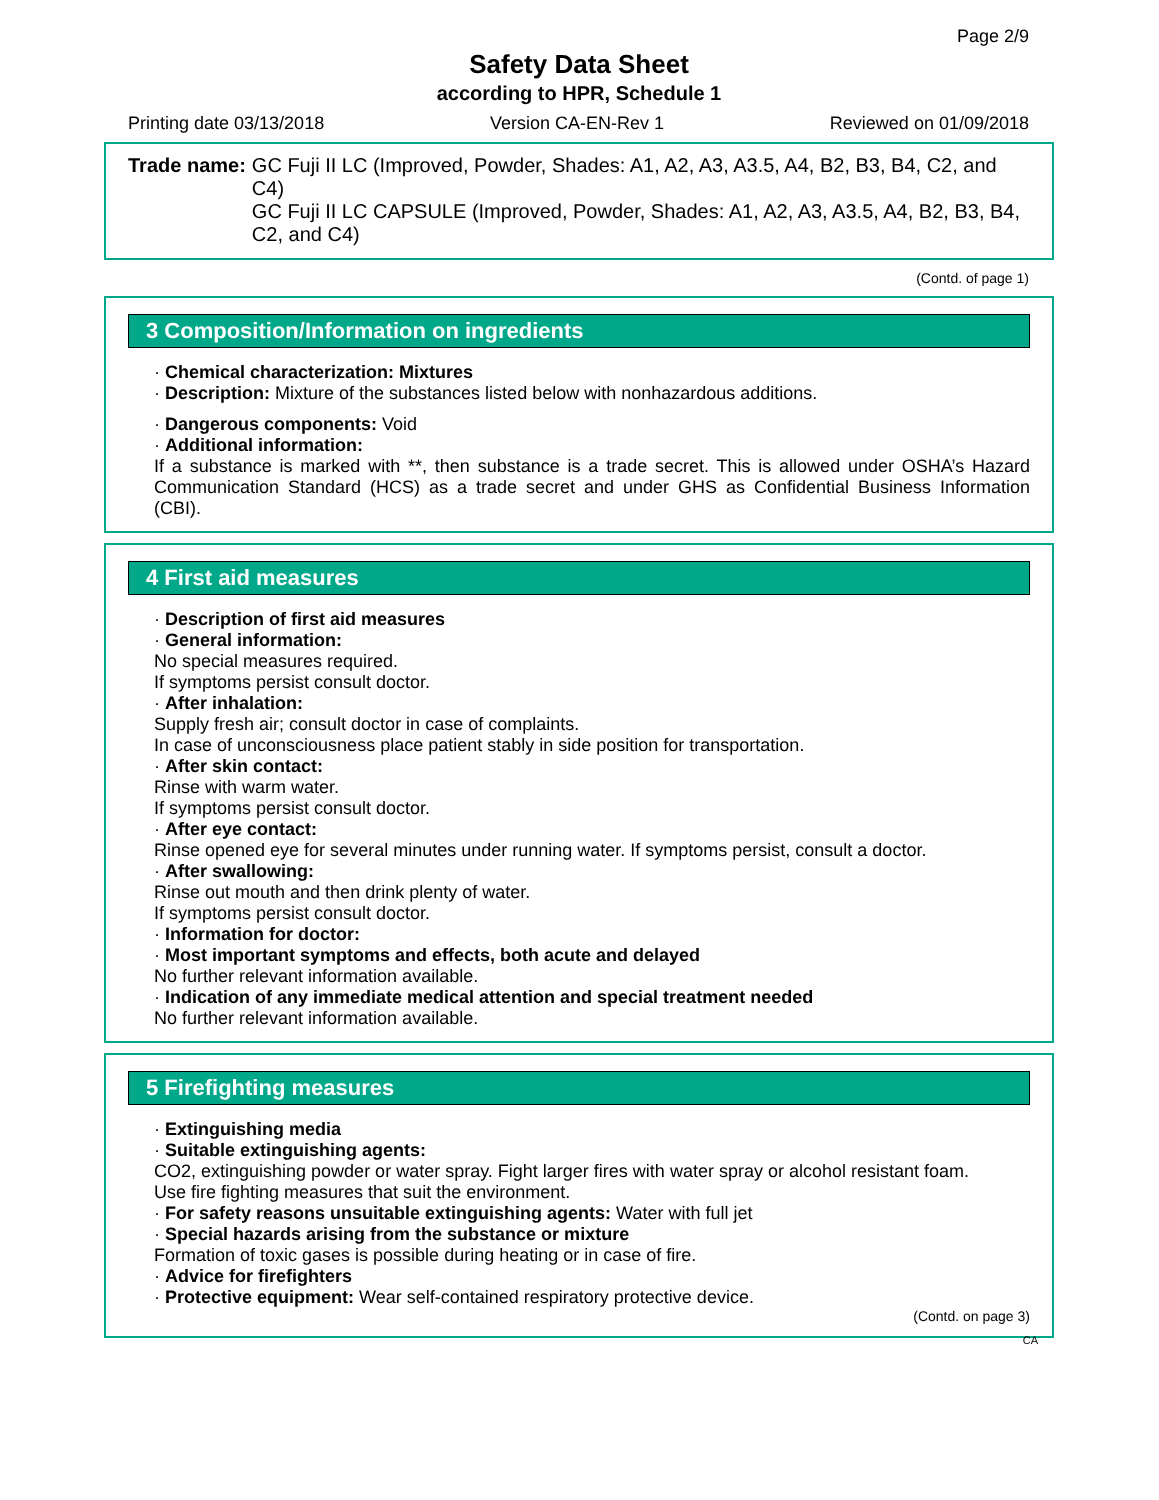Page 2/9
Safety Data Sheet
according to HPR, Schedule 1
Printing date 03/13/2018 Version CA-EN-Rev 1 Reviewed on 01/09/2018
Trade name: GC Fuji II LC (Improved, Powder, Shades: A1, A2, A3, A3.5, A4, B2, B3, B4, C2, and C4)
GC Fuji II LC CAPSULE (Improved, Powder, Shades: A1, A2, A3, A3.5, A4, B2, B3, B4, C2, and C4)
(Contd. of page 1)
3 Composition/Information on ingredients
· Chemical characterization: Mixtures
· Description: Mixture of the substances listed below with nonhazardous additions.
· Dangerous components: Void
· Additional information:
If a substance is marked with **, then substance is a trade secret. This is allowed under OSHA’s Hazard Communication Standard (HCS) as a trade secret and under GHS as Confidential Business Information (CBI).
4 First aid measures
· Description of first aid measures
· General information:
No special measures required.
If symptoms persist consult doctor.
· After inhalation:
Supply fresh air; consult doctor in case of complaints.
In case of unconsciousness place patient stably in side position for transportation.
· After skin contact:
Rinse with warm water.
If symptoms persist consult doctor.
· After eye contact:
Rinse opened eye for several minutes under running water. If symptoms persist, consult a doctor.
· After swallowing:
Rinse out mouth and then drink plenty of water.
If symptoms persist consult doctor.
· Information for doctor:
· Most important symptoms and effects, both acute and delayed
No further relevant information available.
· Indication of any immediate medical attention and special treatment needed
No further relevant information available.
5 Firefighting measures
· Extinguishing media
· Suitable extinguishing agents:
CO2, extinguishing powder or water spray. Fight larger fires with water spray or alcohol resistant foam.
Use fire fighting measures that suit the environment.
· For safety reasons unsuitable extinguishing agents: Water with full jet
· Special hazards arising from the substance or mixture
Formation of toxic gases is possible during heating or in case of fire.
· Advice for firefighters
· Protective equipment: Wear self-contained respiratory protective device.
(Contd. on page 3)
CA